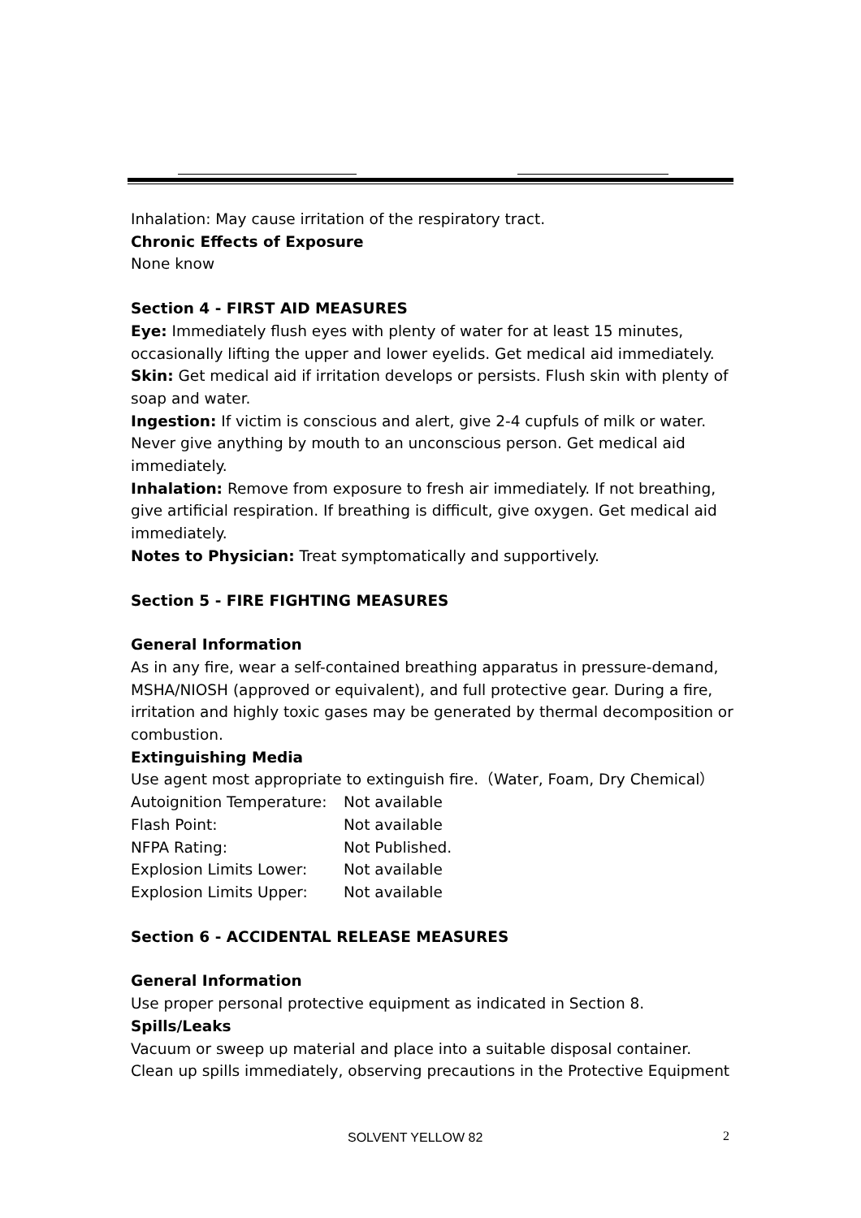Inhalation: May cause irritation of the respiratory tract.
Chronic Effects of Exposure
None know
Section 4 - FIRST AID MEASURES
Eye: Immediately flush eyes with plenty of water for at least 15 minutes, occasionally lifting the upper and lower eyelids. Get medical aid immediately.
Skin: Get medical aid if irritation develops or persists. Flush skin with plenty of soap and water.
Ingestion: If victim is conscious and alert, give 2-4 cupfuls of milk or water. Never give anything by mouth to an unconscious person. Get medical aid immediately.
Inhalation: Remove from exposure to fresh air immediately. If not breathing, give artificial respiration. If breathing is difficult, give oxygen. Get medical aid immediately.
Notes to Physician: Treat symptomatically and supportively.
Section 5 - FIRE FIGHTING MEASURES
General Information
As in any fire, wear a self-contained breathing apparatus in pressure-demand, MSHA/NIOSH (approved or equivalent), and full protective gear. During a fire, irritation and highly toxic gases may be generated by thermal decomposition or combustion.
Extinguishing Media
Use agent most appropriate to extinguish fire.（Water, Foam, Dry Chemical）
| Autoignition Temperature: | Not available |
| Flash Point: | Not available |
| NFPA Rating: | Not Published. |
| Explosion Limits Lower: | Not available |
| Explosion Limits Upper: | Not available |
Section 6 - ACCIDENTAL RELEASE MEASURES
General Information
Use proper personal protective equipment as indicated in Section 8.
Spills/Leaks
Vacuum or sweep up material and place into a suitable disposal container. Clean up spills immediately, observing precautions in the Protective Equipment
SOLVENT YELLOW 82 2